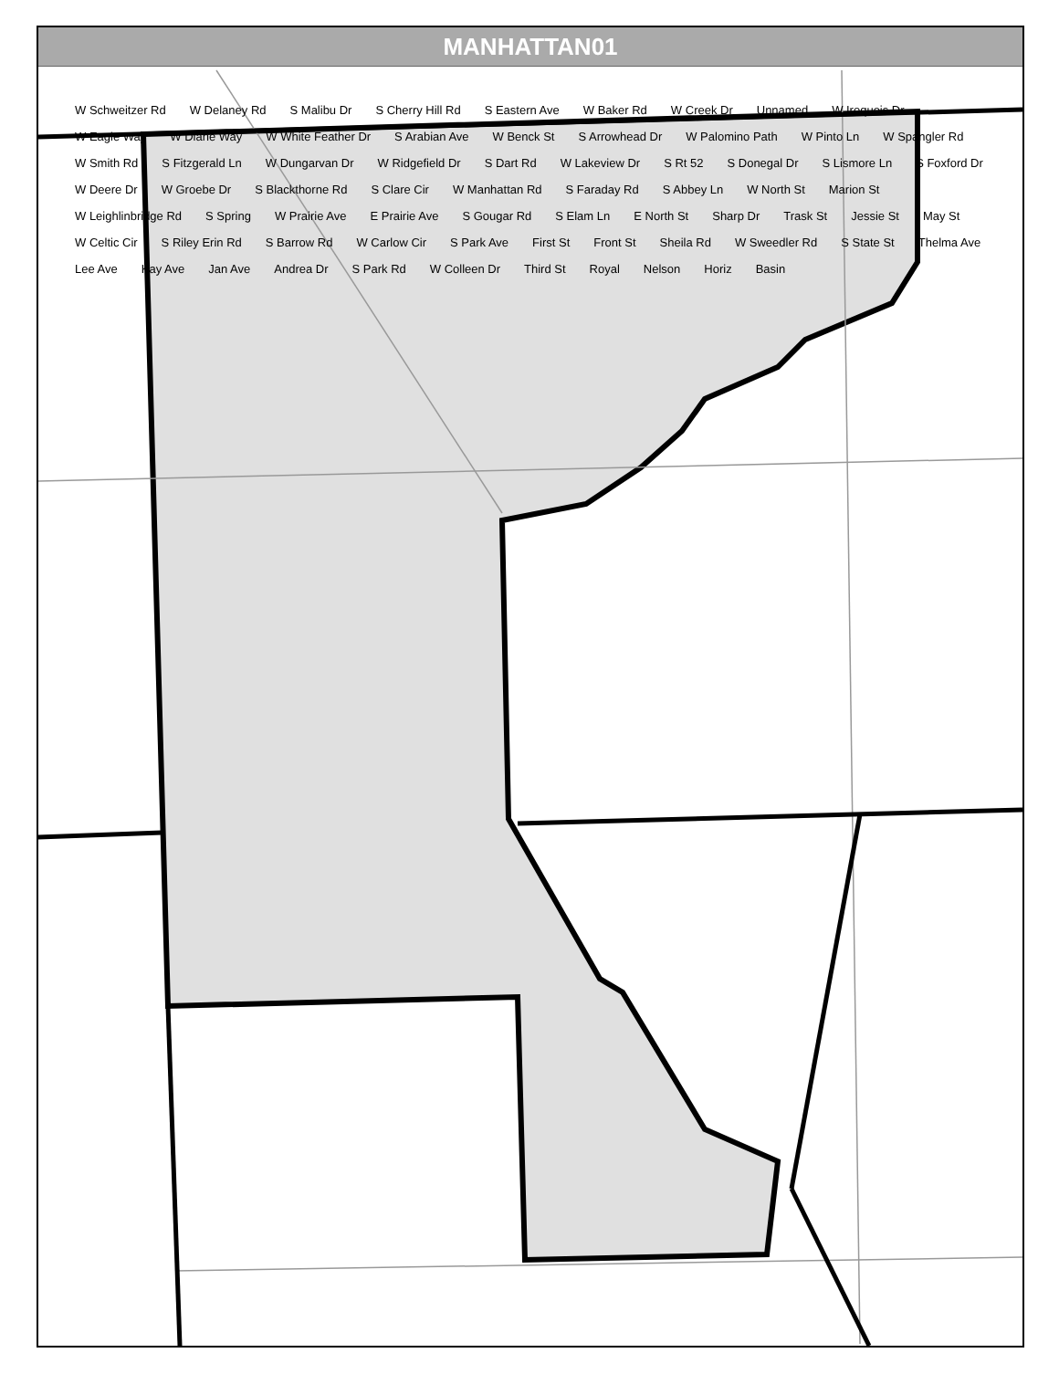MANHATTAN01
W Schweitzer Rd W Delaney Rd S Malibu Dr S Cherry Hill Rd S Eastern Ave W Baker Rd W Creek Dr Unnamed W Iroquois Dr W Eagle Way W Diane Way W White Feather Dr S Arabian Ave W Benck St S Arrowhead Dr W Palomino Path W Pinto Ln W Spangler Rd W Smith Rd S Fitzgerald Ln W Dungarvan Dr W Ridgefield Dr S Dart Rd W Lakeview Dr S Rt 52 S Donegal Dr S Lismore Ln S Foxford Dr W Deere Dr W Groebe Dr S Blackthorne Rd S Clare Cir W Manhattan Rd S Faraday Rd S Abbey Ln W North St Marion St W Leighlinbridge Rd S Spring W Prairie Ave E Prairie Ave S Gougar Rd S Elam Ln E North St Sharp Dr Trask St Jessie St May St W Celtic Cir S Riley Erin Rd S Barrow Rd W Carlow Cir S Park Ave First St Front St Sheila Rd W Sweedler Rd S State St Thelma Ave Lee Ave Kay Ave Jan Ave Andrea Dr S Park Rd W Colleen Dr Third St Royal Nelson Horiz Basin